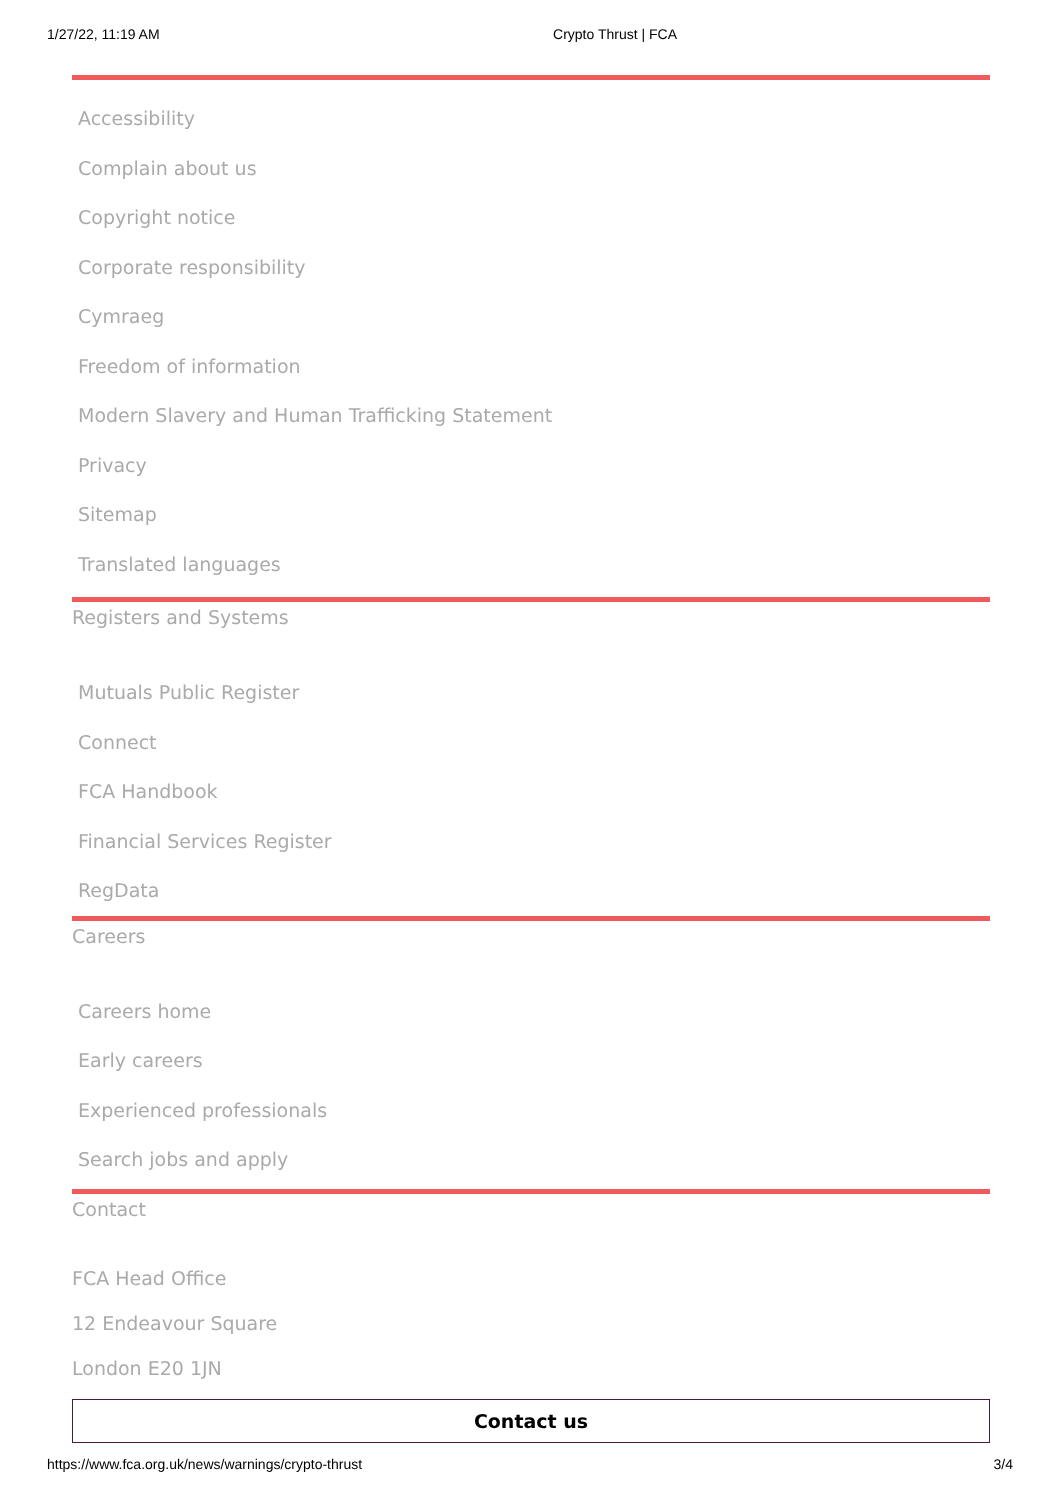1/27/22, 11:19 AM Crypto Thrust | FCA
Accessibility
Complain about us
Copyright notice
Corporate responsibility
Cymraeg
Freedom of information
Modern Slavery and Human Trafficking Statement
Privacy
Sitemap
Translated languages
Registers and Systems
Mutuals Public Register
Connect
FCA Handbook
Financial Services Register
RegData
Careers
Careers home
Early careers
Experienced professionals
Search jobs and apply
Contact
FCA Head Office
12 Endeavour Square
London E20 1JN
Contact us
https://www.fca.org.uk/news/warnings/crypto-thrust 3/4